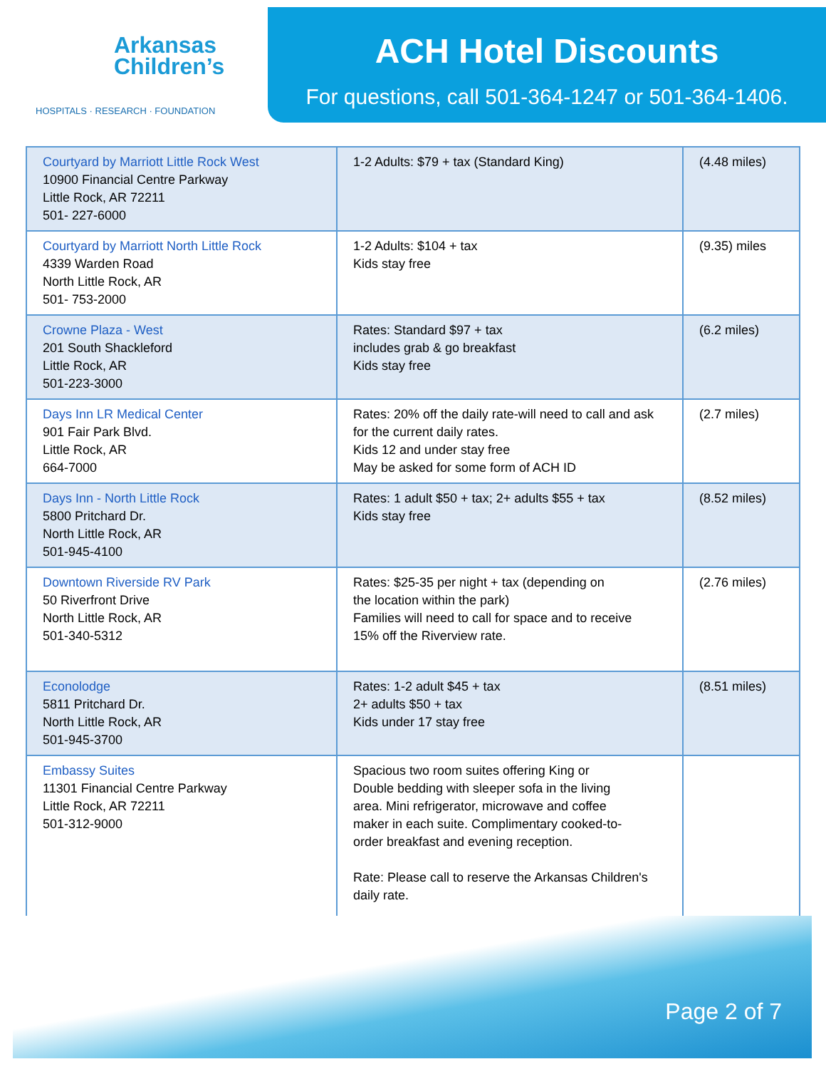Arkansas
Children’s
HOSPITALS · RESEARCH · FOUNDATION
ACH Hotel Discounts
For questions, call 501-364-1247 or 501-364-1406.
| Courtyard by Marriott Little Rock West 10900 Financial Centre Parkway Little Rock, AR 72211 501- 227-6000 | 1-2 Adults: $79 + tax (Standard King) | (4.48 miles) |
| Courtyard by Marriott North Little Rock 4339 Warden Road North Little Rock, AR 501- 753-2000 | 1-2 Adults: $104 + tax Kids stay free | (9.35) miles |
| Crowne Plaza - West 201 South Shackleford Little Rock, AR 501-223-3000 | Rates: Standard $97 + tax includes grab & go breakfast Kids stay free | (6.2 miles) |
| Days Inn LR Medical Center 901 Fair Park Blvd. Little Rock, AR 664-7000 | Rates: 20% off the daily rate-will need to call and ask for the current daily rates. Kids 12 and under stay free May be asked for some form of ACH ID | (2.7 miles) |
| Days Inn - North Little Rock 5800 Pritchard Dr. North Little Rock, AR 501-945-4100 | Rates: 1 adult $50 + tax; 2+ adults $55 + tax Kids stay free | (8.52 miles) |
| Downtown Riverside RV Park 50 Riverfront Drive North Little Rock, AR 501-340-5312 | Rates: $25-35 per night + tax (depending on the location within the park) Families will need to call for space and to receive 15% off the Riverview rate. | (2.76 miles) |
| Econolodge 5811 Pritchard Dr. North Little Rock, AR 501-945-3700 | Rates: 1-2 adult $45 + tax 2+ adults $50 + tax Kids under 17 stay free | (8.51 miles) |
| Embassy Suites 11301 Financial Centre Parkway Little Rock, AR 72211 501-312-9000 | Spacious two room suites offering King or Double bedding with sleeper sofa in the living area. Mini refrigerator, microwave and coffee maker in each suite. Complimentary cooked-to- order breakfast and evening reception. Rate: Please call to reserve the Arkansas Children's daily rate. | |
Page 2 of 7